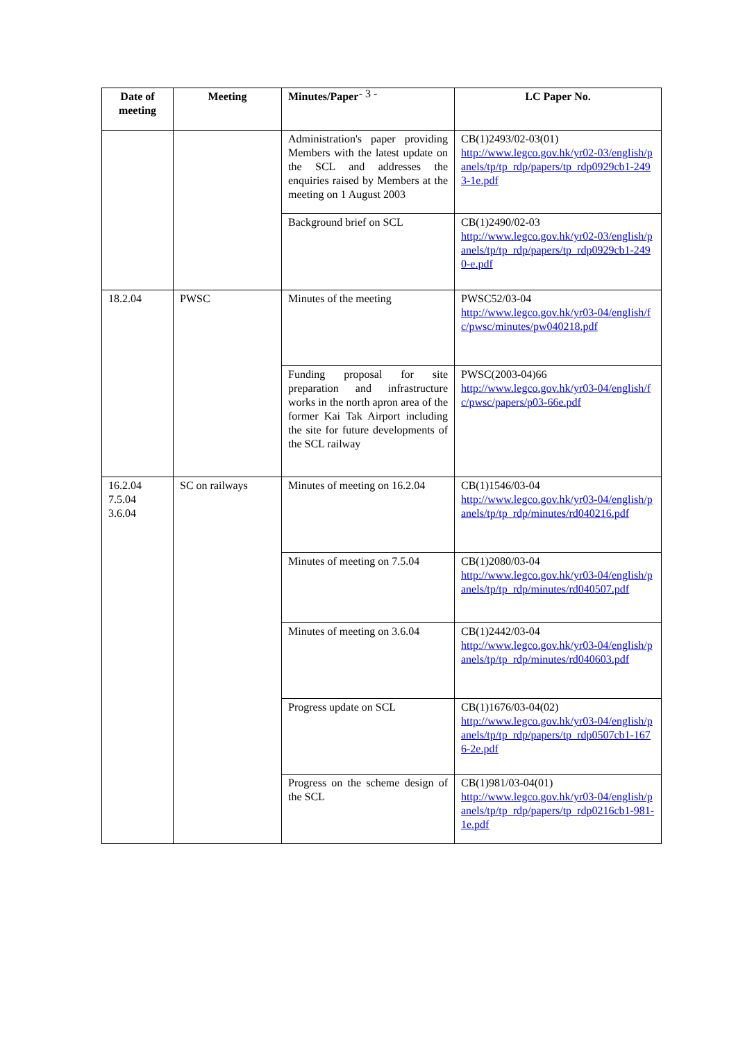- 3 -
| Date of meeting | Meeting | Minutes/Paper | LC Paper No. |
| --- | --- | --- | --- |
| | | Administration's paper providing Members with the latest update on the SCL and addresses the enquiries raised by Members at the meeting on 1 August 2003 | CB(1)2493/02-03(01) http://www.legco.gov.hk/yr02-03/english/panels/tp/tp_rdp/papers/tp_rdp0929cb1-2493-1e.pdf |
| | | Background brief on SCL | CB(1)2490/02-03 http://www.legco.gov.hk/yr02-03/english/panels/tp/tp_rdp/papers/tp_rdp0929cb1-2490-e.pdf |
| 18.2.04 | PWSC | Minutes of the meeting | PWSC52/03-04 http://www.legco.gov.hk/yr03-04/english/fc/pwsc/minutes/pw040218.pdf |
| | | Funding proposal for site preparation and infrastructure works in the north apron area of the former Kai Tak Airport including the site for future developments of the SCL railway | PWSC(2003-04)66 http://www.legco.gov.hk/yr03-04/english/fc/pwsc/papers/p03-66e.pdf |
| 16.2.04 7.5.04 3.6.04 | SC on railways | Minutes of meeting on 16.2.04 | CB(1)1546/03-04 http://www.legco.gov.hk/yr03-04/english/panels/tp/tp_rdp/minutes/rd040216.pdf |
| | | Minutes of meeting on 7.5.04 | CB(1)2080/03-04 http://www.legco.gov.hk/yr03-04/english/panels/tp/tp_rdp/minutes/rd040507.pdf |
| | | Minutes of meeting on 3.6.04 | CB(1)2442/03-04 http://www.legco.gov.hk/yr03-04/english/panels/tp/tp_rdp/minutes/rd040603.pdf |
| | | Progress update on SCL | CB(1)1676/03-04(02) http://www.legco.gov.hk/yr03-04/english/panels/tp/tp_rdp/papers/tp_rdp0507cb1-1676-2e.pdf |
| | | Progress on the scheme design of the SCL | CB(1)981/03-04(01) http://www.legco.gov.hk/yr03-04/english/panels/tp/tp_rdp/papers/tp_rdp0216cb1-981-1e.pdf |